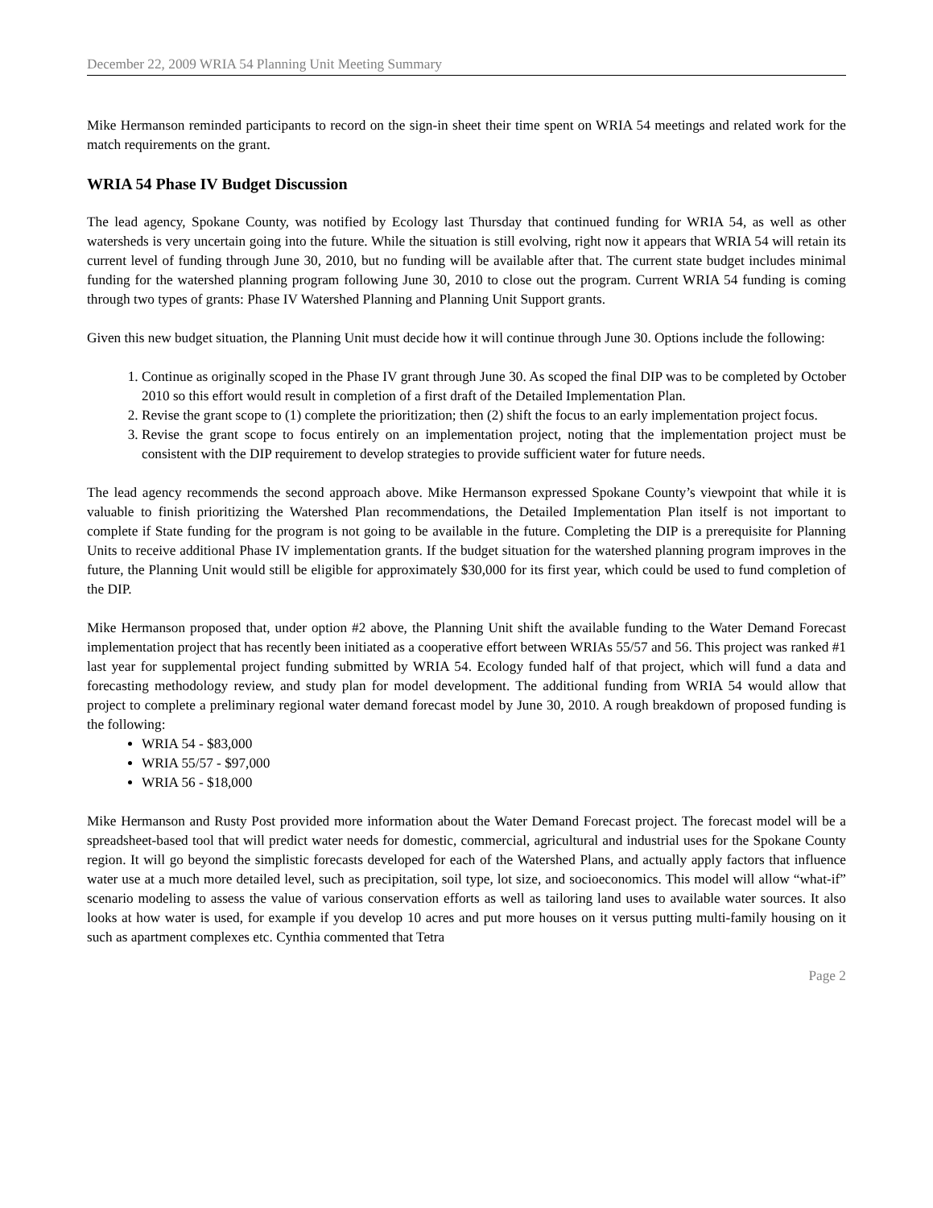December 22, 2009 WRIA 54 Planning Unit Meeting Summary
Mike Hermanson reminded participants to record on the sign-in sheet their time spent on WRIA 54 meetings and related work for the match requirements on the grant.
WRIA 54 Phase IV Budget Discussion
The lead agency, Spokane County, was notified by Ecology last Thursday that continued funding for WRIA 54, as well as other watersheds is very uncertain going into the future. While the situation is still evolving, right now it appears that WRIA 54 will retain its current level of funding through June 30, 2010, but no funding will be available after that. The current state budget includes minimal funding for the watershed planning program following June 30, 2010 to close out the program. Current WRIA 54 funding is coming through two types of grants: Phase IV Watershed Planning and Planning Unit Support grants.
Given this new budget situation, the Planning Unit must decide how it will continue through June 30. Options include the following:
1. Continue as originally scoped in the Phase IV grant through June 30. As scoped the final DIP was to be completed by October 2010 so this effort would result in completion of a first draft of the Detailed Implementation Plan.
2. Revise the grant scope to (1) complete the prioritization; then (2) shift the focus to an early implementation project focus.
3. Revise the grant scope to focus entirely on an implementation project, noting that the implementation project must be consistent with the DIP requirement to develop strategies to provide sufficient water for future needs.
The lead agency recommends the second approach above. Mike Hermanson expressed Spokane County’s viewpoint that while it is valuable to finish prioritizing the Watershed Plan recommendations, the Detailed Implementation Plan itself is not important to complete if State funding for the program is not going to be available in the future. Completing the DIP is a prerequisite for Planning Units to receive additional Phase IV implementation grants. If the budget situation for the watershed planning program improves in the future, the Planning Unit would still be eligible for approximately $30,000 for its first year, which could be used to fund completion of the DIP.
Mike Hermanson proposed that, under option #2 above, the Planning Unit shift the available funding to the Water Demand Forecast implementation project that has recently been initiated as a cooperative effort between WRIAs 55/57 and 56. This project was ranked #1 last year for supplemental project funding submitted by WRIA 54. Ecology funded half of that project, which will fund a data and forecasting methodology review, and study plan for model development. The additional funding from WRIA 54 would allow that project to complete a preliminary regional water demand forecast model by June 30, 2010. A rough breakdown of proposed funding is the following:
WRIA 54 - $83,000
WRIA 55/57 - $97,000
WRIA 56 - $18,000
Mike Hermanson and Rusty Post provided more information about the Water Demand Forecast project. The forecast model will be a spreadsheet-based tool that will predict water needs for domestic, commercial, agricultural and industrial uses for the Spokane County region. It will go beyond the simplistic forecasts developed for each of the Watershed Plans, and actually apply factors that influence water use at a much more detailed level, such as precipitation, soil type, lot size, and socioeconomics. This model will allow “what-if” scenario modeling to assess the value of various conservation efforts as well as tailoring land uses to available water sources. It also looks at how water is used, for example if you develop 10 acres and put more houses on it versus putting multi-family housing on it such as apartment complexes etc. Cynthia commented that Tetra
Page 2